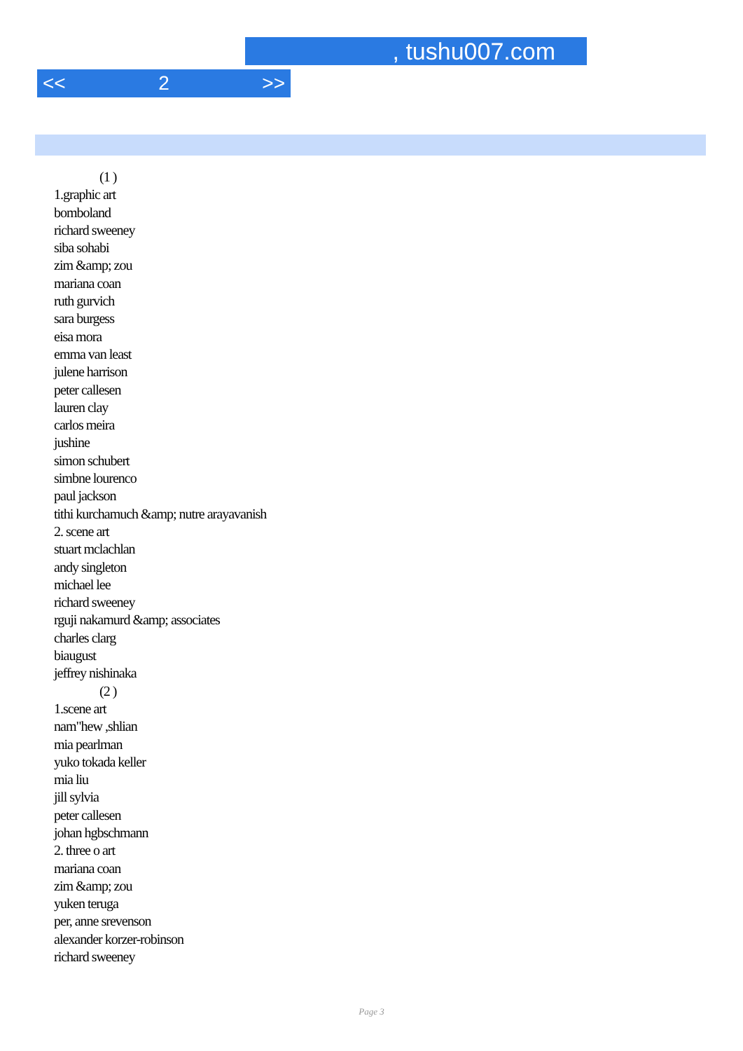, tushu007.com
<< 2 >>
(1 )
1.graphic art
bomboland
richard sweeney
siba sohabi
zim &amp; zou
mariana coan
ruth gurvich
sara burgess
eisa mora
emma van least
julene harrison
peter callesen
lauren clay
carlos meira
jushine
simon schubert
simbne lourenco
paul jackson
tithi kurchamuch &amp; nutre arayavanish
2. scene art
stuart mclachlan
andy singleton
michael lee
richard sweeney
rguji nakamurd &amp; associates
charles clarg
biaugust
jeffrey nishinaka
(2 )
1.scene art
nam"hew ,shlian
mia pearlman
yuko tokada keller
mia liu
jill sylvia
peter callesen
johan hgbschmann
2. three o art
mariana coan
zim &amp; zou
yuken teruga
per, anne srevenson
alexander korzer-robinson
richard sweeney
Page 3